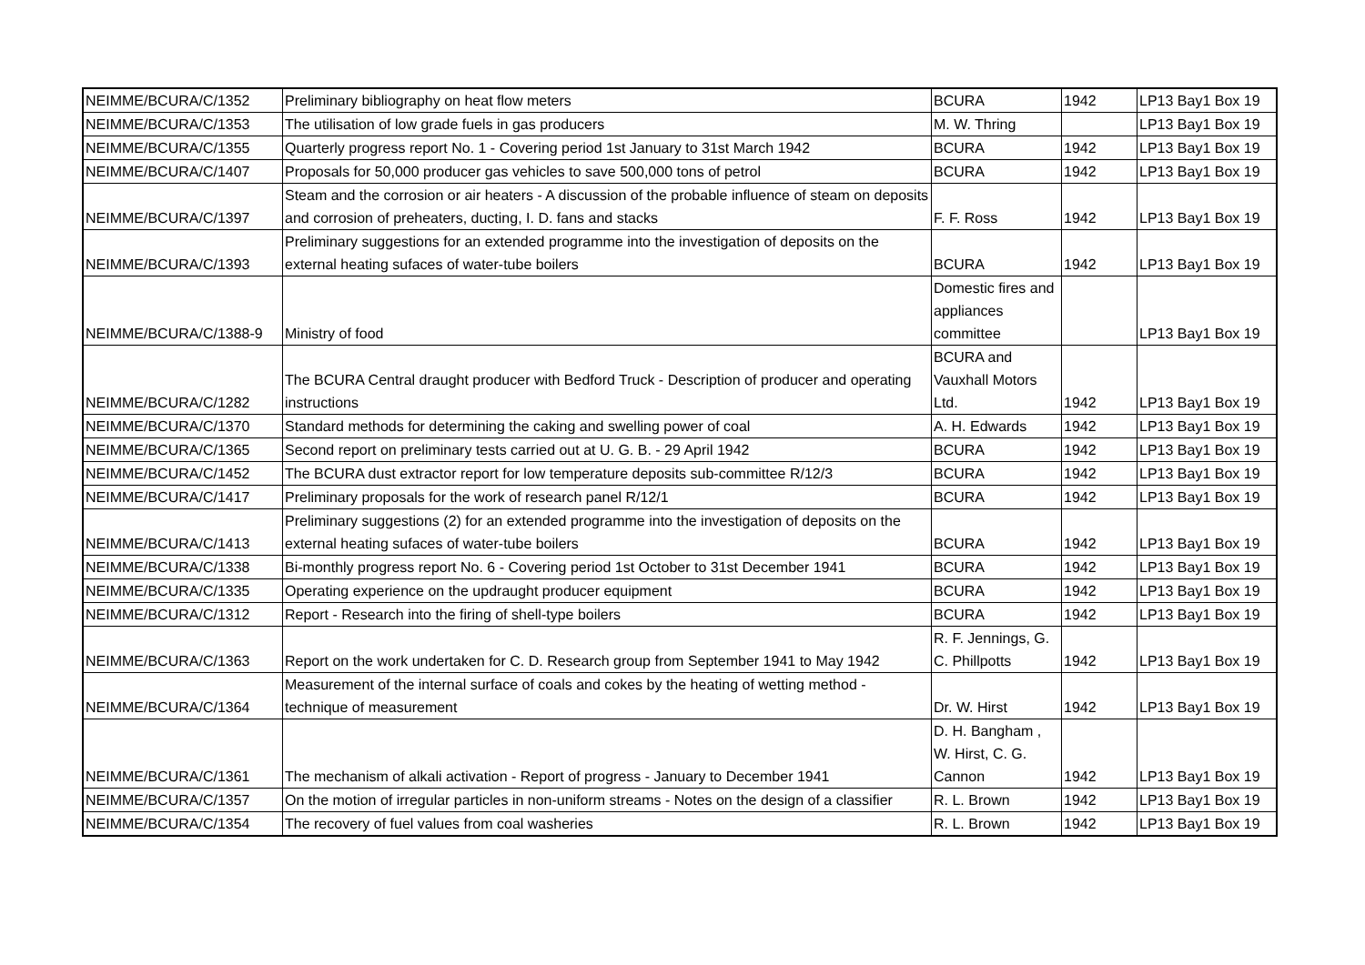| NEIMME/BCURA/C/1352 | Preliminary bibliography on heat flow meters | BCURA | 1942 | LP13 Bay1 Box 19 |
| NEIMME/BCURA/C/1353 | The utilisation of low grade fuels in gas producers | M. W. Thring | | LP13 Bay1 Box 19 |
| NEIMME/BCURA/C/1355 | Quarterly progress report No. 1 - Covering period 1st January to 31st March 1942 | BCURA | 1942 | LP13 Bay1 Box 19 |
| NEIMME/BCURA/C/1407 | Proposals for 50,000 producer gas vehicles to save 500,000 tons of petrol | BCURA | 1942 | LP13 Bay1 Box 19 |
| NEIMME/BCURA/C/1397 | Steam and the corrosion or air heaters - A discussion of the probable influence of steam on deposits and corrosion of preheaters, ducting, I. D. fans and stacks | F. F. Ross | 1942 | LP13 Bay1 Box 19 |
| NEIMME/BCURA/C/1393 | Preliminary suggestions for an extended programme into the investigation of deposits on the external heating sufaces of water-tube boilers | BCURA | 1942 | LP13 Bay1 Box 19 |
| NEIMME/BCURA/C/1388-9 | Ministry of food | Domestic fires and appliances committee | | LP13 Bay1 Box 19 |
| NEIMME/BCURA/C/1282 | The BCURA Central draught producer with Bedford Truck - Description of producer and operating instructions | BCURA and Vauxhall Motors Ltd. | 1942 | LP13 Bay1 Box 19 |
| NEIMME/BCURA/C/1370 | Standard methods for determining the caking and swelling power of coal | A. H. Edwards | 1942 | LP13 Bay1 Box 19 |
| NEIMME/BCURA/C/1365 | Second report on preliminary tests carried out at U. G. B. - 29 April 1942 | BCURA | 1942 | LP13 Bay1 Box 19 |
| NEIMME/BCURA/C/1452 | The BCURA dust extractor report for low temperature deposits sub-committee R/12/3 | BCURA | 1942 | LP13 Bay1 Box 19 |
| NEIMME/BCURA/C/1417 | Preliminary proposals for the work of research panel R/12/1 | BCURA | 1942 | LP13 Bay1 Box 19 |
| NEIMME/BCURA/C/1413 | Preliminary suggestions (2) for an extended programme into the investigation of deposits on the external heating sufaces of water-tube boilers | BCURA | 1942 | LP13 Bay1 Box 19 |
| NEIMME/BCURA/C/1338 | Bi-monthly progress report No. 6 - Covering period 1st October to 31st December 1941 | BCURA | 1942 | LP13 Bay1 Box 19 |
| NEIMME/BCURA/C/1335 | Operating experience on the updraught producer equipment | BCURA | 1942 | LP13 Bay1 Box 19 |
| NEIMME/BCURA/C/1312 | Report - Research into the firing of shell-type boilers | BCURA | 1942 | LP13 Bay1 Box 19 |
| NEIMME/BCURA/C/1363 | Report on the work undertaken for C. D. Research group from September 1941 to May 1942 | R. F. Jennings, G. C. Phillpotts | 1942 | LP13 Bay1 Box 19 |
| NEIMME/BCURA/C/1364 | Measurement of the internal surface of coals and cokes by the heating of wetting method - technique of measurement | Dr. W. Hirst | 1942 | LP13 Bay1 Box 19 |
| NEIMME/BCURA/C/1361 | The mechanism of alkali activation - Report of progress - January to December 1941 | D. H. Bangham , W. Hirst, C. G. Cannon | 1942 | LP13 Bay1 Box 19 |
| NEIMME/BCURA/C/1357 | On the motion of irregular particles in non-uniform streams - Notes on the design of a classifier | R. L. Brown | 1942 | LP13 Bay1 Box 19 |
| NEIMME/BCURA/C/1354 | The recovery of fuel values from coal washeries | R. L. Brown | 1942 | LP13 Bay1 Box 19 |